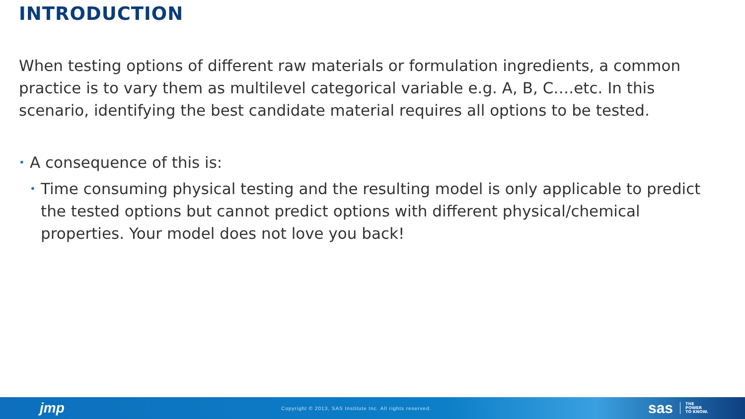INTRODUCTION
When testing options of different raw materials or formulation ingredients, a common practice is to vary them as multilevel categorical variable e.g. A, B, C….etc. In this scenario, identifying the best candidate material requires all options to be tested.
• A consequence of this is:
• Time consuming physical testing and the resulting model is only applicable to predict the tested options but cannot predict options with different physical/chemical properties. Your model does not love you back!
jmp Copyright © 2013, SAS Institute Inc. All rights reserved. sas THE
POWER
TO KNOW.